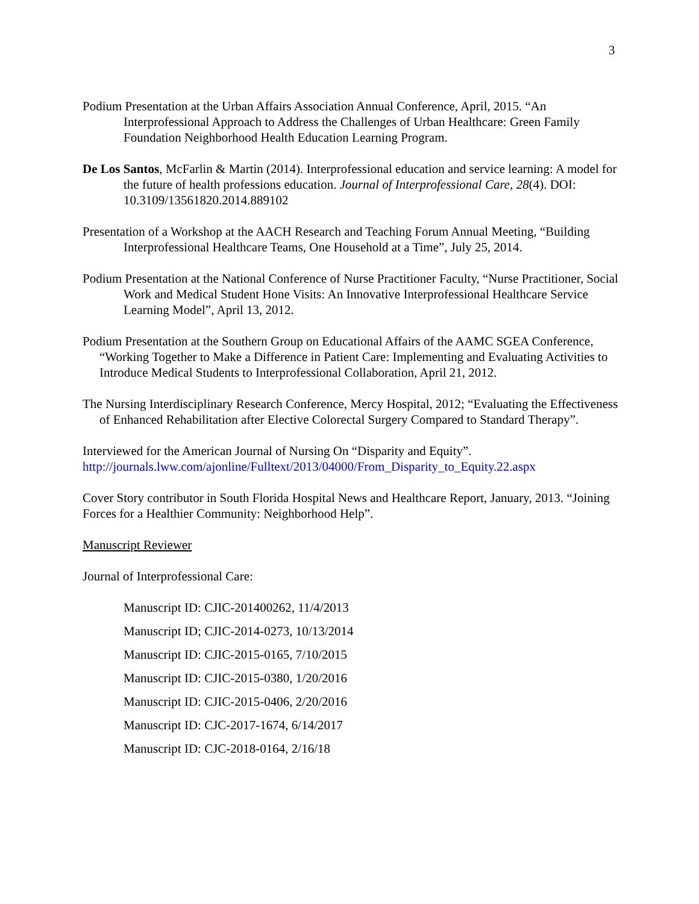3
Podium Presentation at the Urban Affairs Association Annual Conference, April, 2015. “An Interprofessional Approach to Address the Challenges of Urban Healthcare: Green Family Foundation Neighborhood Health Education Learning Program.
De Los Santos, McFarlin & Martin (2014). Interprofessional education and service learning: A model for the future of health professions education. Journal of Interprofessional Care, 28(4). DOI: 10.3109/13561820.2014.889102
Presentation of a Workshop at the AACH Research and Teaching Forum Annual Meeting, “Building Interprofessional Healthcare Teams, One Household at a Time”, July 25, 2014.
Podium Presentation at the National Conference of Nurse Practitioner Faculty, “Nurse Practitioner, Social Work and Medical Student Hone Visits: An Innovative Interprofessional Healthcare Service Learning Model”, April 13, 2012.
Podium Presentation at the Southern Group on Educational Affairs of the AAMC SGEA Conference, “Working Together to Make a Difference in Patient Care: Implementing and Evaluating Activities to Introduce Medical Students to Interprofessional Collaboration, April 21, 2012.
The Nursing Interdisciplinary Research Conference, Mercy Hospital, 2012; “Evaluating the Effectiveness of Enhanced Rehabilitation after Elective Colorectal Surgery Compared to Standard Therapy”.
Interviewed for the American Journal of Nursing On “Disparity and Equity”.
http://journals.lww.com/ajonline/Fulltext/2013/04000/From_Disparity_to_Equity.22.aspx
Cover Story contributor in South Florida Hospital News and Healthcare Report, January, 2013. “Joining Forces for a Healthier Community: Neighborhood Help”.
Manuscript Reviewer
Journal of Interprofessional Care:
Manuscript ID: CJIC-201400262, 11/4/2013
Manuscript ID; CJIC-2014-0273, 10/13/2014
Manuscript ID: CJIC-2015-0165, 7/10/2015
Manuscript ID: CJIC-2015-0380, 1/20/2016
Manuscript ID: CJIC-2015-0406, 2/20/2016
Manuscript ID: CJC-2017-1674, 6/14/2017
Manuscript ID: CJC-2018-0164, 2/16/18